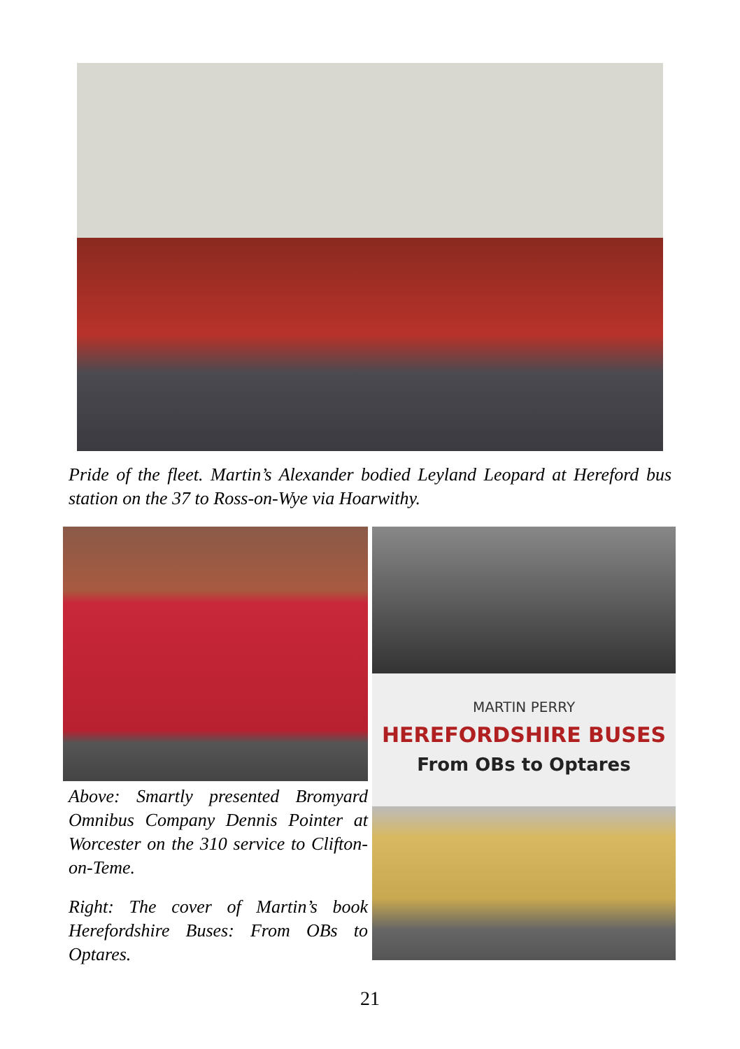Pride of the fleet. Martin’s Alexander bodied Leyland Leopard at Hereford bus station on the 37 to Ross-on-Wye via Hoarwithy.
Above: Smartly presented Bromyard Omnibus Company Dennis Pointer at Worcester on the 310 service to Clifton-on-Teme.
Right: The cover of Martin’s book Herefordshire Buses: From OBs to Optares.
MARTIN PERRY
HEREFORDSHIRE BUSES
From OBs to Optares
21